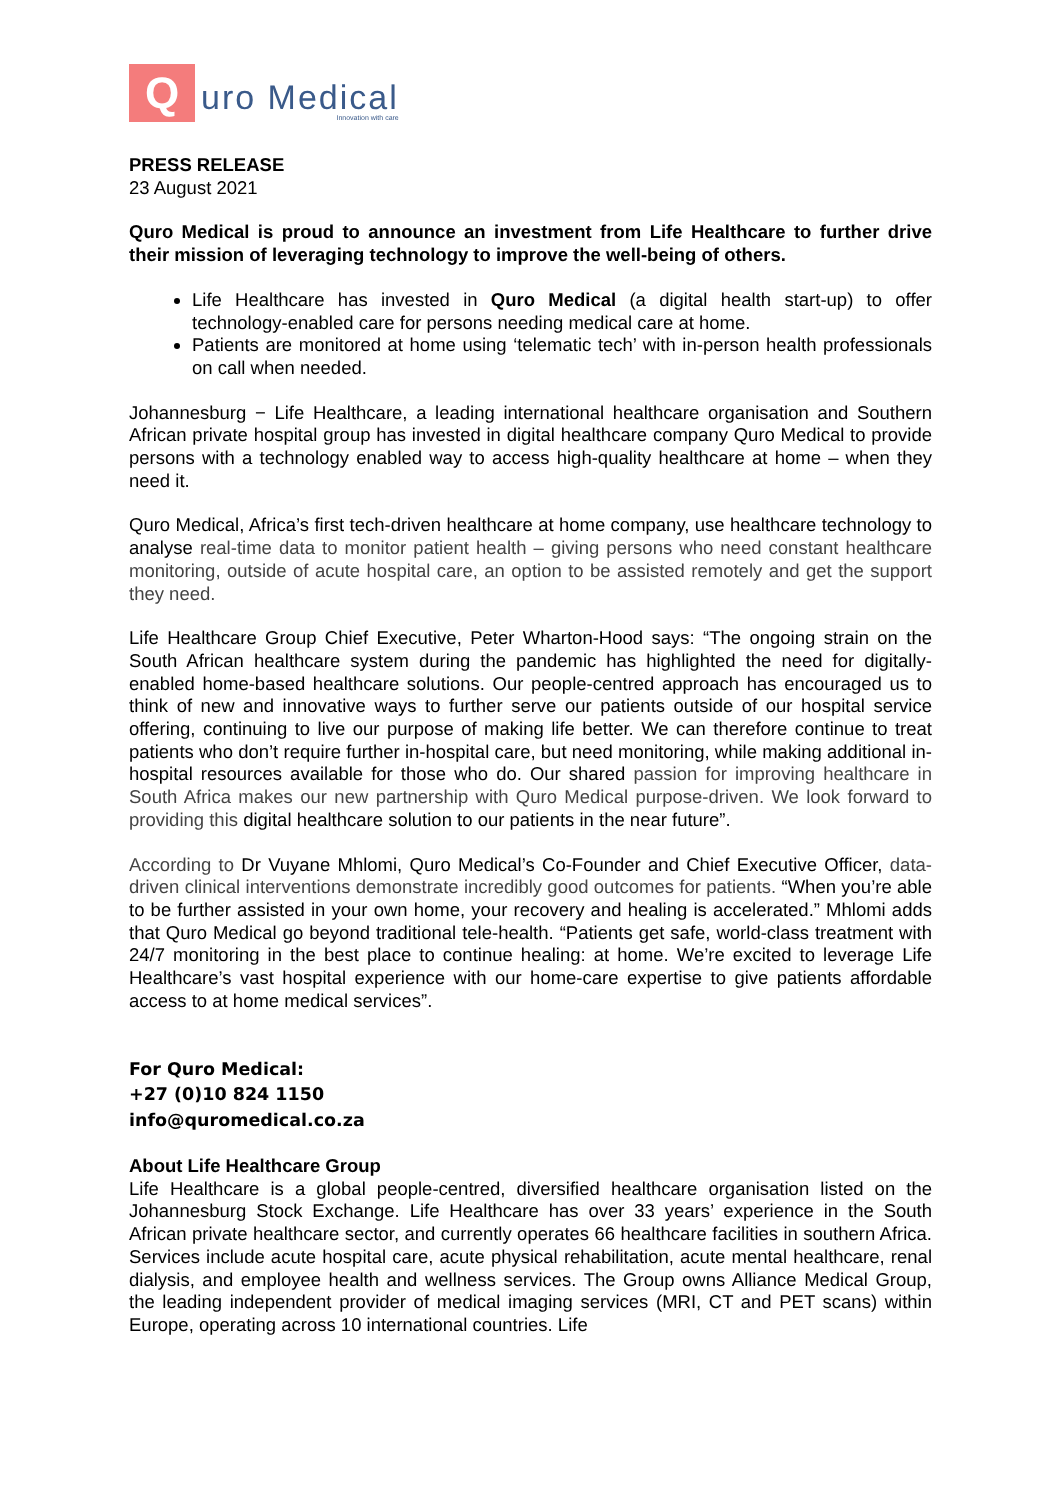Q
uro Medical
Innovation with care
PRESS RELEASE
23 August 2021
Quro Medical is proud to announce an investment from Life Healthcare to further drive their mission of leveraging technology to improve the well-being of others.
Life Healthcare has invested in Quro Medical (a digital health start-up) to offer technology-enabled care for persons needing medical care at home.
Patients are monitored at home using ‘telematic tech’ with in-person health professionals on call when needed.
Johannesburg − Life Healthcare, a leading international healthcare organisation and Southern African private hospital group has invested in digital healthcare company Quro Medical to provide persons with a technology enabled way to access high-quality healthcare at home – when they need it.
Quro Medical, Africa’s first tech-driven healthcare at home company, use healthcare technology to analyse real-time data to monitor patient health – giving persons who need constant healthcare monitoring, outside of acute hospital care, an option to be assisted remotely and get the support they need.
Life Healthcare Group Chief Executive, Peter Wharton-Hood says: “The ongoing strain on the South African healthcare system during the pandemic has highlighted the need for digitally-enabled home-based healthcare solutions. Our people-centred approach has encouraged us to think of new and innovative ways to further serve our patients outside of our hospital service offering, continuing to live our purpose of making life better. We can therefore continue to treat patients who don’t require further in-hospital care, but need monitoring, while making additional in-hospital resources available for those who do. Our shared passion for improving healthcare in South Africa makes our new partnership with Quro Medical purpose-driven. We look forward to providing this digital healthcare solution to our patients in the near future”.
According to Dr Vuyane Mhlomi, Quro Medical’s Co-Founder and Chief Executive Officer, data-driven clinical interventions demonstrate incredibly good outcomes for patients. “When you’re able to be further assisted in your own home, your recovery and healing is accelerated.” Mhlomi adds that Quro Medical go beyond traditional tele-health. “Patients get safe, world-class treatment with 24/7 monitoring in the best place to continue healing: at home. We’re excited to leverage Life Healthcare’s vast hospital experience with our home-care expertise to give patients affordable access to at home medical services”.
For Quro Medical:
+27 (0)10 824 1150
info@quromedical.co.za
About Life Healthcare Group
Life Healthcare is a global people-centred, diversified healthcare organisation listed on the Johannesburg Stock Exchange. Life Healthcare has over 33 years’ experience in the South African private healthcare sector, and currently operates 66 healthcare facilities in southern Africa. Services include acute hospital care, acute physical rehabilitation, acute mental healthcare, renal dialysis, and employee health and wellness services. The Group owns Alliance Medical Group, the leading independent provider of medical imaging services (MRI, CT and PET scans) within Europe, operating across 10 international countries. Life